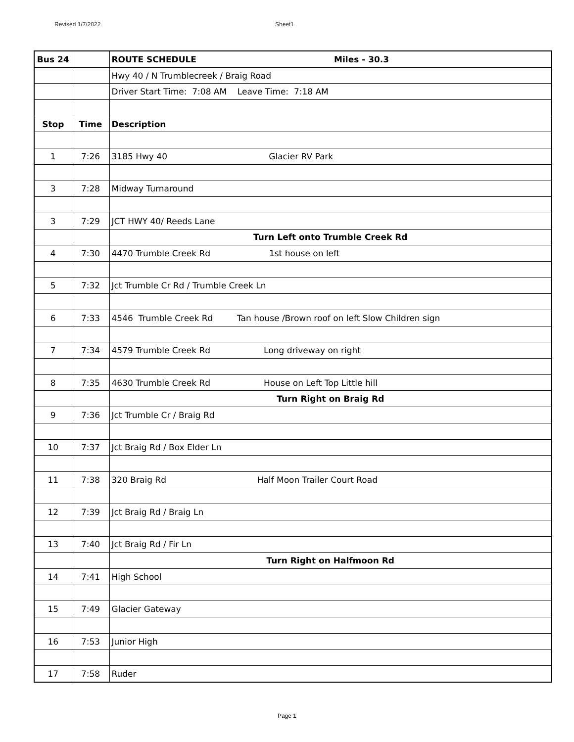Revised 1/7/2022 Sheet1
| Bus 24 | | ROUTE SCHEDULE Miles - 30.3 |
| | | Hwy 40 / N Trumblecreek / Braig Road |
| | | Driver Start Time: 7:08 AM Leave Time: 7:18 AM |
| Stop | Time | Description |
| 1 | 7:26 | 3185 Hwy 40 Glacier RV Park |
| 3 | 7:28 | Midway Turnaround |
| 3 | 7:29 | JCT HWY 40/ Reeds Lane |
| | | Turn Left onto Trumble Creek Rd |
| 4 | 7:30 | 4470 Trumble Creek Rd 1st house on left |
| 5 | 7:32 | Jct Trumble Cr Rd / Trumble Creek Ln |
| 6 | 7:33 | 4546 Trumble Creek Rd Tan house /Brown roof on left Slow Children sign |
| 7 | 7:34 | 4579 Trumble Creek Rd Long driveway on right |
| 8 | 7:35 | 4630 Trumble Creek Rd House on Left Top Little hill |
| | | Turn Right on Braig Rd |
| 9 | 7:36 | Jct Trumble Cr / Braig Rd |
| 10 | 7:37 | Jct Braig Rd / Box Elder Ln |
| 11 | 7:38 | 320 Braig Rd Half Moon Trailer Court Road |
| 12 | 7:39 | Jct Braig Rd / Braig Ln |
| 13 | 7:40 | Jct Braig Rd / Fir Ln |
| | | Turn Right on Halfmoon Rd |
| 14 | 7:41 | High School |
| 15 | 7:49 | Glacier Gateway |
| 16 | 7:53 | Junior High |
| 17 | 7:58 | Ruder |
Page 1